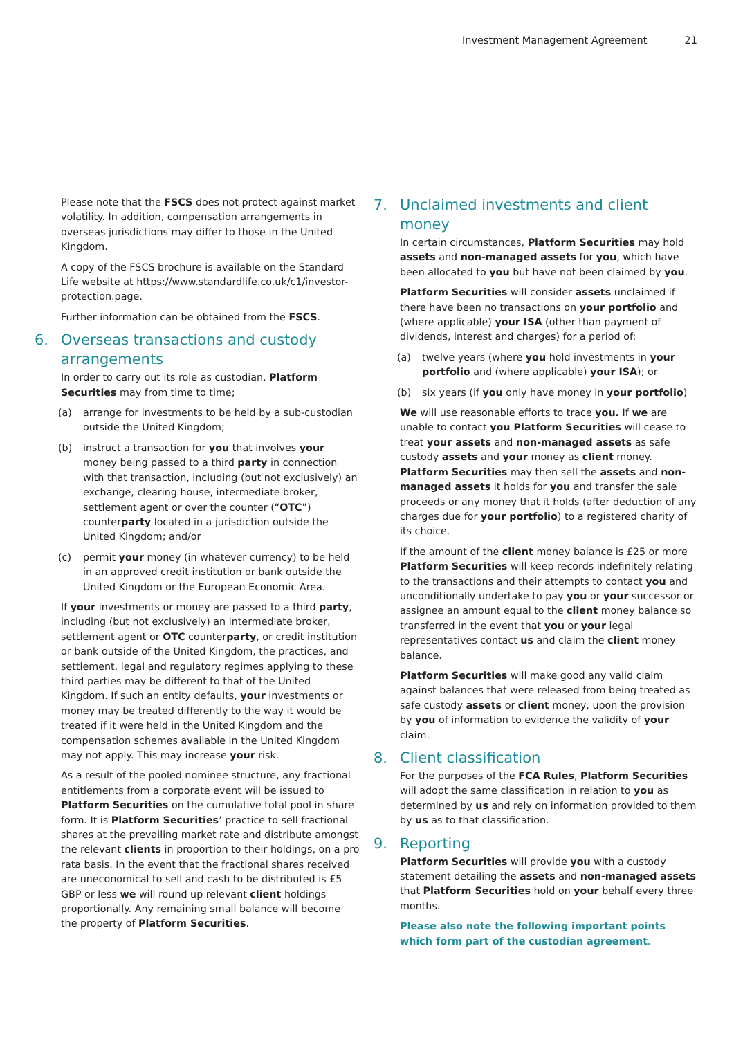Investment Management Agreement 21
Please note that the FSCS does not protect against market volatility. In addition, compensation arrangements in overseas jurisdictions may differ to those in the United Kingdom.
A copy of the FSCS brochure is available on the Standard Life website at https://www.standardlife.co.uk/c1/investor-protection.page.
Further information can be obtained from the FSCS.
6. Overseas transactions and custody arrangements
In order to carry out its role as custodian, Platform Securities may from time to time;
(a) arrange for investments to be held by a sub-custodian outside the United Kingdom;
(b) instruct a transaction for you that involves your money being passed to a third party in connection with that transaction, including (but not exclusively) an exchange, clearing house, intermediate broker, settlement agent or over the counter (“OTC”) counterparty located in a jurisdiction outside the United Kingdom; and/or
(c) permit your money (in whatever currency) to be held in an approved credit institution or bank outside the United Kingdom or the European Economic Area.
If your investments or money are passed to a third party, including (but not exclusively) an intermediate broker, settlement agent or OTC counterparty, or credit institution or bank outside of the United Kingdom, the practices, and settlement, legal and regulatory regimes applying to these third parties may be different to that of the United Kingdom. If such an entity defaults, your investments or money may be treated differently to the way it would be treated if it were held in the United Kingdom and the compensation schemes available in the United Kingdom may not apply. This may increase your risk.
As a result of the pooled nominee structure, any fractional entitlements from a corporate event will be issued to Platform Securities on the cumulative total pool in share form. It is Platform Securities’ practice to sell fractional shares at the prevailing market rate and distribute amongst the relevant clients in proportion to their holdings, on a pro rata basis. In the event that the fractional shares received are uneconomical to sell and cash to be distributed is £5 GBP or less we will round up relevant client holdings proportionally. Any remaining small balance will become the property of Platform Securities.
7. Unclaimed investments and client money
In certain circumstances, Platform Securities may hold assets and non-managed assets for you, which have been allocated to you but have not been claimed by you.
Platform Securities will consider assets unclaimed if there have been no transactions on your portfolio and (where applicable) your ISA (other than payment of dividends, interest and charges) for a period of:
(a) twelve years (where you hold investments in your portfolio and (where applicable) your ISA); or
(b) six years (if you only have money in your portfolio)
We will use reasonable efforts to trace you. If we are unable to contact you Platform Securities will cease to treat your assets and non-managed assets as safe custody assets and your money as client money. Platform Securities may then sell the assets and non-managed assets it holds for you and transfer the sale proceeds or any money that it holds (after deduction of any charges due for your portfolio) to a registered charity of its choice.
If the amount of the client money balance is £25 or more Platform Securities will keep records indefinitely relating to the transactions and their attempts to contact you and unconditionally undertake to pay you or your successor or assignee an amount equal to the client money balance so transferred in the event that you or your legal representatives contact us and claim the client money balance.
Platform Securities will make good any valid claim against balances that were released from being treated as safe custody assets or client money, upon the provision by you of information to evidence the validity of your claim.
8. Client classification
For the purposes of the FCA Rules, Platform Securities will adopt the same classification in relation to you as determined by us and rely on information provided to them by us as to that classification.
9. Reporting
Platform Securities will provide you with a custody statement detailing the assets and non-managed assets that Platform Securities hold on your behalf every three months.
Please also note the following important points which form part of the custodian agreement.